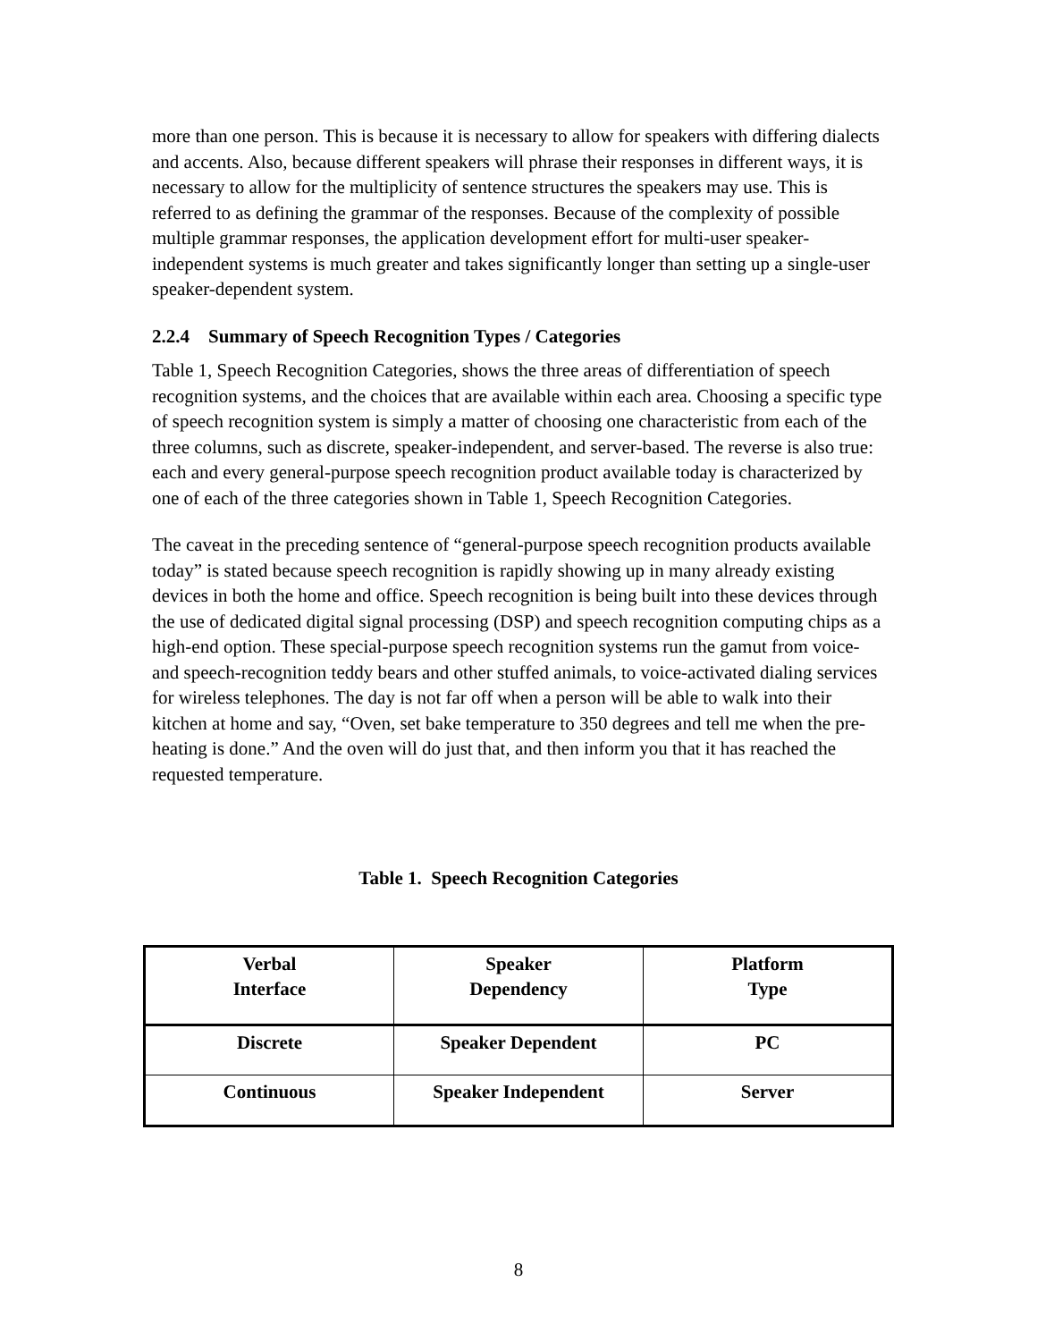more than one person. This is because it is necessary to allow for speakers with differing dialects and accents. Also, because different speakers will phrase their responses in different ways, it is necessary to allow for the multiplicity of sentence structures the speakers may use. This is referred to as defining the grammar of the responses. Because of the complexity of possible multiple grammar responses, the application development effort for multi-user speaker-independent systems is much greater and takes significantly longer than setting up a single-user speaker-dependent system.
2.2.4 Summary of Speech Recognition Types / Categories
Table 1, Speech Recognition Categories, shows the three areas of differentiation of speech recognition systems, and the choices that are available within each area. Choosing a specific type of speech recognition system is simply a matter of choosing one characteristic from each of the three columns, such as discrete, speaker-independent, and server-based. The reverse is also true: each and every general-purpose speech recognition product available today is characterized by one of each of the three categories shown in Table 1, Speech Recognition Categories.
The caveat in the preceding sentence of “general-purpose speech recognition products available today” is stated because speech recognition is rapidly showing up in many already existing devices in both the home and office. Speech recognition is being built into these devices through the use of dedicated digital signal processing (DSP) and speech recognition computing chips as a high-end option. These special-purpose speech recognition systems run the gamut from voice- and speech-recognition teddy bears and other stuffed animals, to voice-activated dialing services for wireless telephones. The day is not far off when a person will be able to walk into their kitchen at home and say, “Oven, set bake temperature to 350 degrees and tell me when the pre-heating is done.” And the oven will do just that, and then inform you that it has reached the requested temperature.
Table 1. Speech Recognition Categories
| Verbal Interface | Speaker Dependency | Platform Type |
| --- | --- | --- |
| Discrete | Speaker Dependent | PC |
| Continuous | Speaker Independent | Server |
8